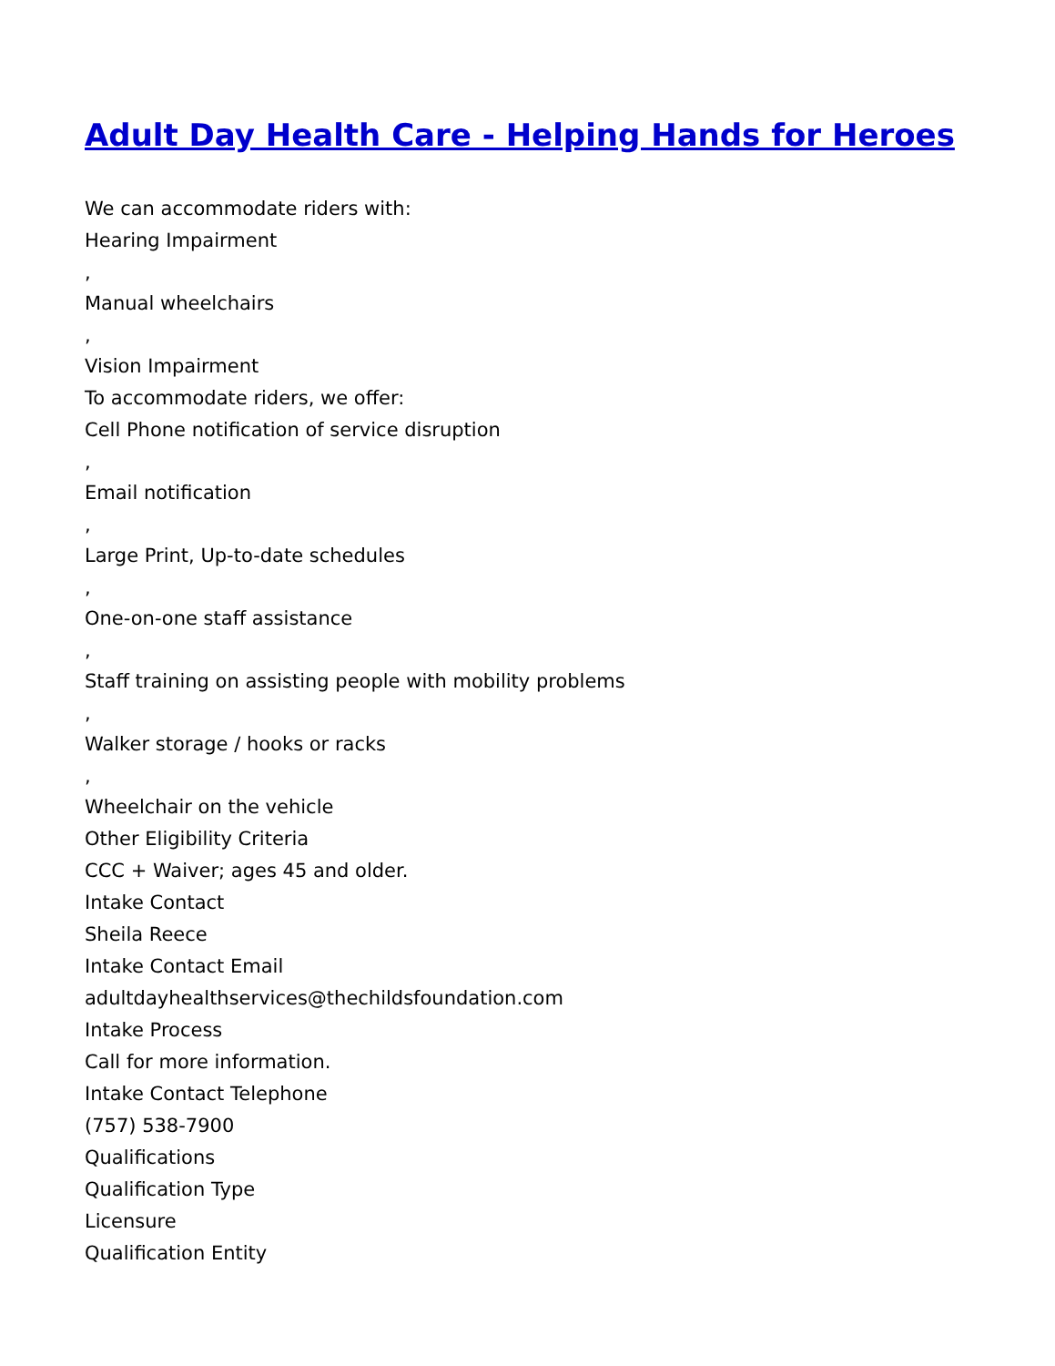Adult Day Health Care - Helping Hands for Heroes
We can accommodate riders with:
Hearing Impairment
,
Manual wheelchairs
,
Vision Impairment
To accommodate riders, we offer:
Cell Phone notification of service disruption
,
Email notification
,
Large Print, Up-to-date schedules
,
One-on-one staff assistance
,
Staff training on assisting people with mobility problems
,
Walker storage / hooks or racks
,
Wheelchair on the vehicle
Other Eligibility Criteria
CCC + Waiver; ages 45 and older.
Intake Contact
Sheila Reece
Intake Contact Email
adultdayhealthservices@thechildsfoundation.com
Intake Process
Call for more information.
Intake Contact Telephone
(757) 538-7900
Qualifications
Qualification Type
Licensure
Qualification Entity